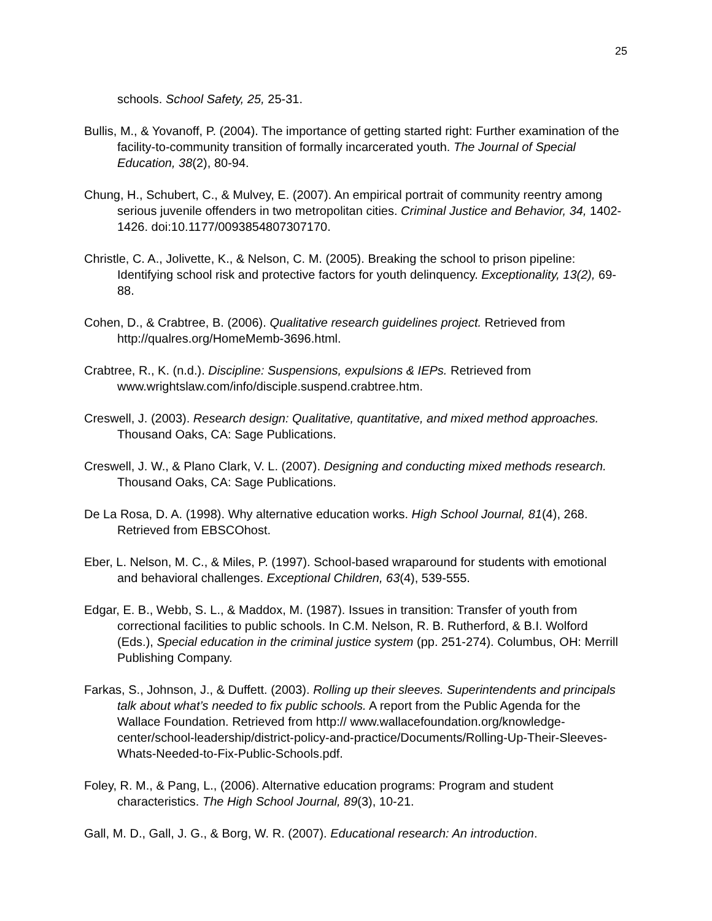25
schools. School Safety, 25, 25-31.
Bullis, M., & Yovanoff, P. (2004). The importance of getting started right: Further examination of the facility-to-community transition of formally incarcerated youth. The Journal of Special Education, 38(2), 80-94.
Chung, H., Schubert, C., & Mulvey, E. (2007). An empirical portrait of community reentry among serious juvenile offenders in two metropolitan cities. Criminal Justice and Behavior, 34, 1402-1426. doi:10.1177/0093854807307170.
Christle, C. A., Jolivette, K., & Nelson, C. M. (2005). Breaking the school to prison pipeline: Identifying school risk and protective factors for youth delinquency. Exceptionality, 13(2), 69-88.
Cohen, D., & Crabtree, B. (2006). Qualitative research guidelines project. Retrieved from http://qualres.org/HomeMemb-3696.html.
Crabtree, R., K. (n.d.). Discipline: Suspensions, expulsions & IEPs. Retrieved from www.wrightslaw.com/info/disciple.suspend.crabtree.htm.
Creswell, J. (2003). Research design: Qualitative, quantitative, and mixed method approaches. Thousand Oaks, CA: Sage Publications.
Creswell, J. W., & Plano Clark, V. L. (2007). Designing and conducting mixed methods research. Thousand Oaks, CA: Sage Publications.
De La Rosa, D. A. (1998). Why alternative education works. High School Journal, 81(4), 268. Retrieved from EBSCOhost.
Eber, L. Nelson, M. C., & Miles, P. (1997). School-based wraparound for students with emotional and behavioral challenges. Exceptional Children, 63(4), 539-555.
Edgar, E. B., Webb, S. L., & Maddox, M. (1987). Issues in transition: Transfer of youth from correctional facilities to public schools. In C.M. Nelson, R. B. Rutherford, & B.I. Wolford (Eds.), Special education in the criminal justice system (pp. 251-274). Columbus, OH: Merrill Publishing Company.
Farkas, S., Johnson, J., & Duffett. (2003). Rolling up their sleeves. Superintendents and principals talk about what’s needed to fix public schools. A report from the Public Agenda for the Wallace Foundation. Retrieved from http:// www.wallacefoundation.org/knowledge-center/school-leadership/district-policy-and-practice/Documents/Rolling-Up-Their-Sleeves-Whats-Needed-to-Fix-Public-Schools.pdf.
Foley, R. M., & Pang, L., (2006). Alternative education programs: Program and student characteristics. The High School Journal, 89(3), 10-21.
Gall, M. D., Gall, J. G., & Borg, W. R. (2007). Educational research: An introduction.